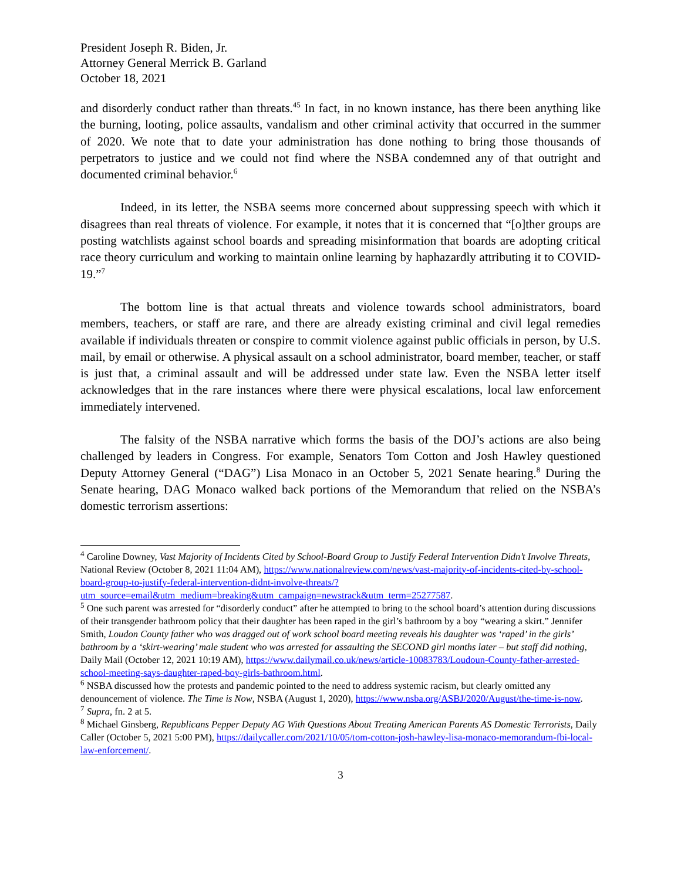President Joseph R. Biden, Jr.
Attorney General Merrick B. Garland
October 18, 2021
and disorderly conduct rather than threats.<sup>45</sup> In fact, in no known instance, has there been anything like the burning, looting, police assaults, vandalism and other criminal activity that occurred in the summer of 2020. We note that to date your administration has done nothing to bring those thousands of perpetrators to justice and we could not find where the NSBA condemned any of that outright and documented criminal behavior.<sup>6</sup>
Indeed, in its letter, the NSBA seems more concerned about suppressing speech with which it disagrees than real threats of violence. For example, it notes that it is concerned that “[o]ther groups are posting watchlists against school boards and spreading misinformation that boards are adopting critical race theory curriculum and working to maintain online learning by haphazardly attributing it to COVID-19.”<sup>7</sup>
The bottom line is that actual threats and violence towards school administrators, board members, teachers, or staff are rare, and there are already existing criminal and civil legal remedies available if individuals threaten or conspire to commit violence against public officials in person, by U.S. mail, by email or otherwise. A physical assault on a school administrator, board member, teacher, or staff is just that, a criminal assault and will be addressed under state law. Even the NSBA letter itself acknowledges that in the rare instances where there were physical escalations, local law enforcement immediately intervened.
The falsity of the NSBA narrative which forms the basis of the DOJ’s actions are also being challenged by leaders in Congress. For example, Senators Tom Cotton and Josh Hawley questioned Deputy Attorney General (“DAG”) Lisa Monaco in an October 5, 2021 Senate hearing.<sup>8</sup> During the Senate hearing, DAG Monaco walked back portions of the Memorandum that relied on the NSBA’s domestic terrorism assertions:
<sup>4</sup> Caroline Downey, Vast Majority of Incidents Cited by School-Board Group to Justify Federal Intervention Didn’t Involve Threats, National Review (October 8, 2021 11:04 AM), https://www.nationalreview.com/news/vast-majority-of-incidents-cited-by-school-board-group-to-justify-federal-intervention-didnt-involve-threats/?utm_source=email&utm_medium=breaking&utm_campaign=newstrack&utm_term=25277587.
<sup>5</sup> One such parent was arrested for “disorderly conduct” after he attempted to bring to the school board’s attention during discussions of their transgender bathroom policy that their daughter has been raped in the girl’s bathroom by a boy “wearing a skirt.” Jennifer Smith, Loudon County father who was dragged out of work school board meeting reveals his daughter was ‘raped’ in the girls’ bathroom by a ‘skirt-wearing’ male student who was arrested for assaulting the SECOND girl months later – but staff did nothing, Daily Mail (October 12, 2021 10:19 AM), https://www.dailymail.co.uk/news/article-10083783/Loudoun-County-father-arrested-school-meeting-says-daughter-raped-boy-girls-bathroom.html.
<sup>6</sup> NSBA discussed how the protests and pandemic pointed to the need to address systemic racism, but clearly omitted any denouncement of violence. The Time is Now, NSBA (August 1, 2020), https://www.nsba.org/ASBJ/2020/August/the-time-is-now.
<sup>7</sup> Supra, fn. 2 at 5.
<sup>8</sup> Michael Ginsberg, Republicans Pepper Deputy AG With Questions About Treating American Parents AS Domestic Terrorists, Daily Caller (October 5, 2021 5:00 PM), https://dailycaller.com/2021/10/05/tom-cotton-josh-hawley-lisa-monaco-memorandum-fbi-local-law-enforcement/.
3